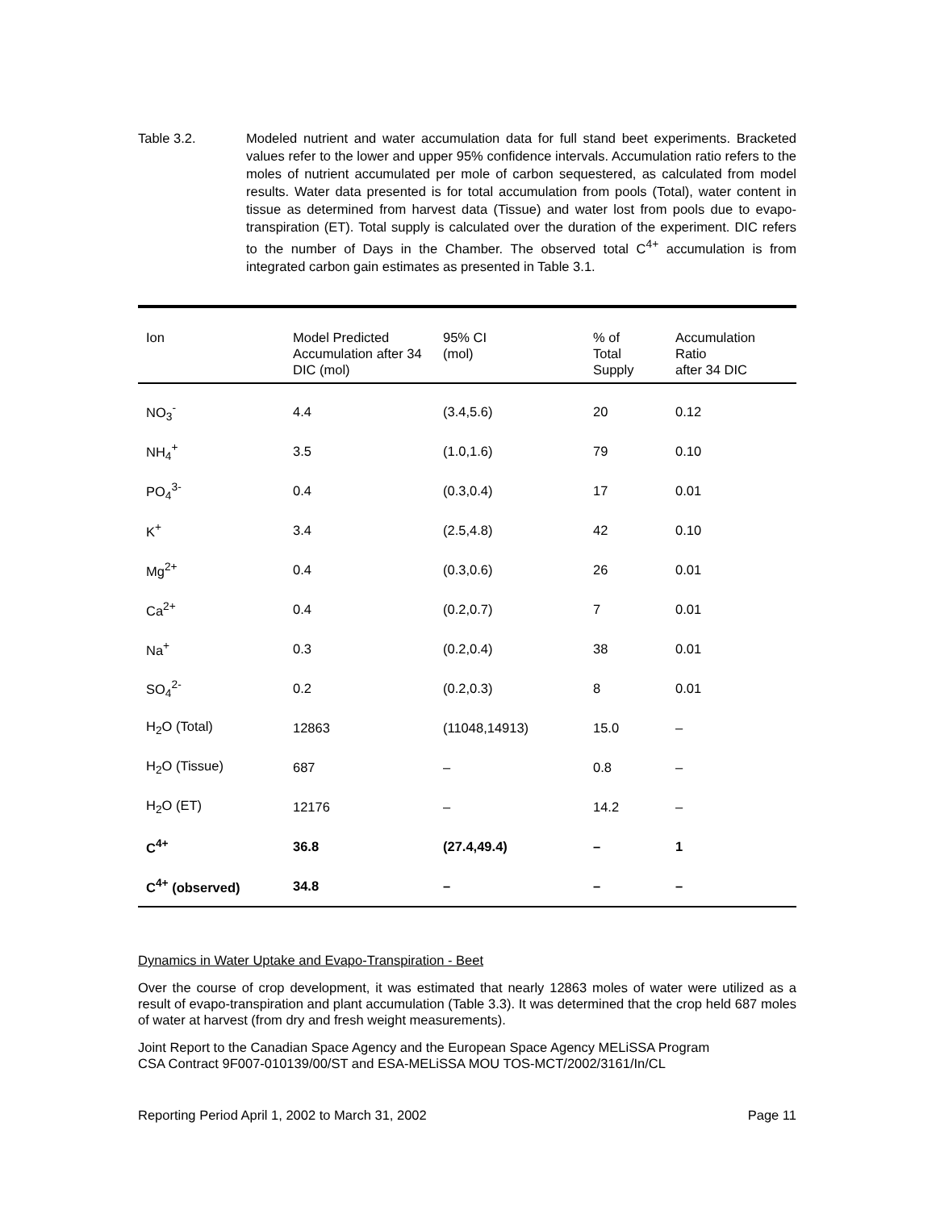Table 3.2. Modeled nutrient and water accumulation data for full stand beet experiments. Bracketed values refer to the lower and upper 95% confidence intervals. Accumulation ratio refers to the moles of nutrient accumulated per mole of carbon sequestered, as calculated from model results. Water data presented is for total accumulation from pools (Total), water content in tissue as determined from harvest data (Tissue) and water lost from pools due to evapo-transpiration (ET). Total supply is calculated over the duration of the experiment. DIC refers to the number of Days in the Chamber. The observed total C<sup>4+</sup> accumulation is from integrated carbon gain estimates as presented in Table 3.1.
| Ion | Model Predicted Accumulation after 34 DIC (mol) | 95% CI (mol) | % of Total Supply | Accumulation Ratio after 34 DIC |
| --- | --- | --- | --- | --- |
| NO<sub>3</sub><sup>-</sup> | 4.4 | (3.4,5.6) | 20 | 0.12 |
| NH<sub>4</sub><sup>+</sup> | 3.5 | (1.0,1.6) | 79 | 0.10 |
| PO<sub>4</sub><sup>3-</sup> | 0.4 | (0.3,0.4) | 17 | 0.01 |
| K<sup>+</sup> | 3.4 | (2.5,4.8) | 42 | 0.10 |
| Mg<sup>2+</sup> | 0.4 | (0.3,0.6) | 26 | 0.01 |
| Ca<sup>2+</sup> | 0.4 | (0.2,0.7) | 7 | 0.01 |
| Na<sup>+</sup> | 0.3 | (0.2,0.4) | 38 | 0.01 |
| SO<sub>4</sub><sup>2-</sup> | 0.2 | (0.2,0.3) | 8 | 0.01 |
| H<sub>2</sub>O (Total) | 12863 | (11048,14913) | 15.0 | – |
| H<sub>2</sub>O (Tissue) | 687 | – | 0.8 | – |
| H<sub>2</sub>O (ET) | 12176 | – | 14.2 | – |
| C<sup>4+</sup> | 36.8 | (27.4,49.4) | – | 1 |
| C<sup>4+</sup> (observed) | 34.8 | – | – | – |
Dynamics in Water Uptake and Evapo-Transpiration - Beet
Over the course of crop development, it was estimated that nearly 12863 moles of water were utilized as a result of evapo-transpiration and plant accumulation (Table 3.3). It was determined that the crop held 687 moles of water at harvest (from dry and fresh weight measurements).
Joint Report to the Canadian Space Agency and the European Space Agency MELiSSA Program
CSA Contract 9F007-010139/00/ST and ESA-MELiSSA MOU TOS-MCT/2002/3161/In/CL
Reporting Period April 1, 2002 to March 31, 2002 Page 11